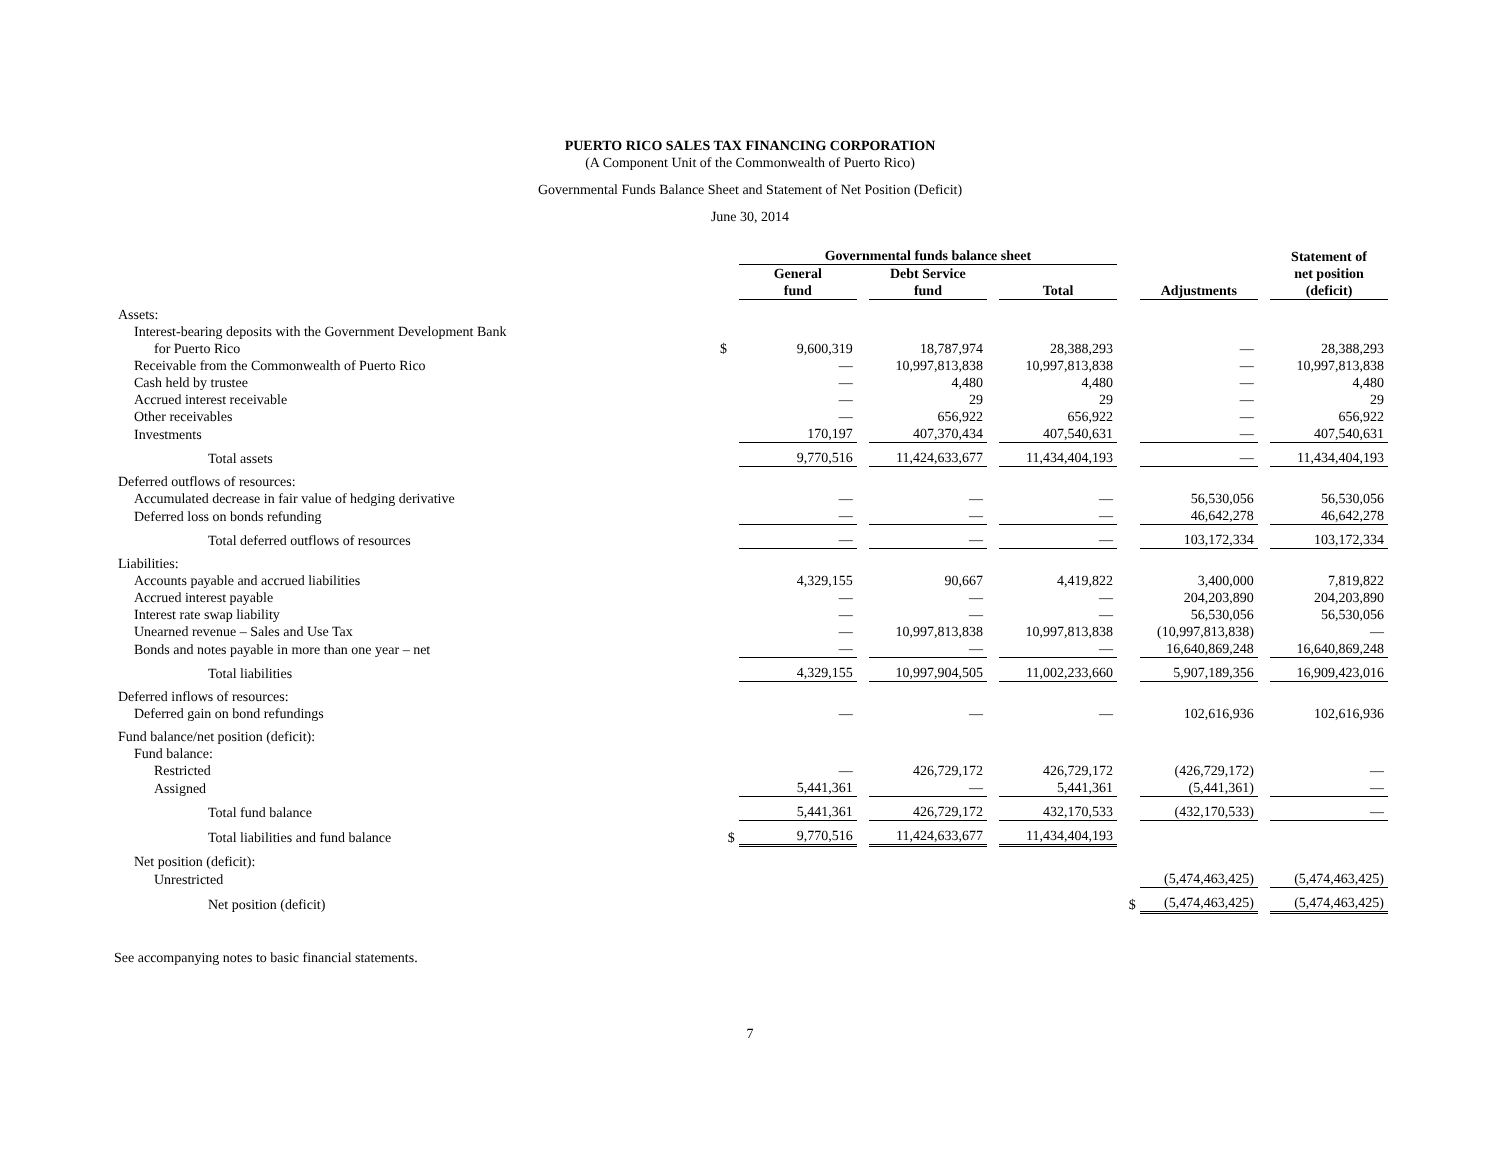PUERTO RICO SALES TAX FINANCING CORPORATION
(A Component Unit of the Commonwealth of Puerto Rico)
Governmental Funds Balance Sheet and Statement of Net Position (Deficit)
June 30, 2014
| | | Governmental funds balance sheet | | | | | | | | Statement of |
| --- | --- | --- | --- | --- | --- | --- | --- | --- | --- | --- |
| | | General fund | | Debt Service fund | | Total | | Adjustments | | net position (deficit) |
| Assets: | | | | | | | | | | |
| Interest-bearing deposits with the Government Development Bank | | | | | | | | | | |
| for Puerto Rico | $ | 9,600,319 | | 18,787,974 | | 28,388,293 | | — | | 28,388,293 |
| Receivable from the Commonwealth of Puerto Rico | | — | | 10,997,813,838 | | 10,997,813,838 | | — | | 10,997,813,838 |
| Cash held by trustee | | — | | 4,480 | | 4,480 | | — | | 4,480 |
| Accrued interest receivable | | — | | 29 | | 29 | | — | | 29 |
| Other receivables | | — | | 656,922 | | 656,922 | | — | | 656,922 |
| Investments | | 170,197 | | 407,370,434 | | 407,540,631 | | — | | 407,540,631 |
| Total assets | | 9,770,516 | | 11,424,633,677 | | 11,434,404,193 | | — | | 11,434,404,193 |
| Deferred outflows of resources: | | | | | | | | | | |
| Accumulated decrease in fair value of hedging derivative | | — | | — | | — | | 56,530,056 | | 56,530,056 |
| Deferred loss on bonds refunding | | — | | — | | — | | 46,642,278 | | 46,642,278 |
| Total deferred outflows of resources | | — | | — | | — | | 103,172,334 | | 103,172,334 |
| Liabilities: | | | | | | | | | | |
| Accounts payable and accrued liabilities | | 4,329,155 | | 90,667 | | 4,419,822 | | 3,400,000 | | 7,819,822 |
| Accrued interest payable | | — | | — | | — | | 204,203,890 | | 204,203,890 |
| Interest rate swap liability | | — | | — | | — | | 56,530,056 | | 56,530,056 |
| Unearned revenue – Sales and Use Tax | | — | | 10,997,813,838 | | 10,997,813,838 | | (10,997,813,838) | | — |
| Bonds and notes payable in more than one year – net | | — | | — | | — | | 16,640,869,248 | | 16,640,869,248 |
| Total liabilities | | 4,329,155 | | 10,997,904,505 | | 11,002,233,660 | | 5,907,189,356 | | 16,909,423,016 |
| Deferred inflows of resources: | | | | | | | | | | |
| Deferred gain on bond refundings | | — | | — | | — | | 102,616,936 | | 102,616,936 |
| Fund balance/net position (deficit): | | | | | | | | | | |
| Fund balance: | | | | | | | | | | |
| Restricted | | — | | 426,729,172 | | 426,729,172 | | (426,729,172) | | — |
| Assigned | | 5,441,361 | | — | | 5,441,361 | | (5,441,361) | | — |
| Total fund balance | | 5,441,361 | | 426,729,172 | | 432,170,533 | | (432,170,533) | | — |
| Total liabilities and fund balance | $ | 9,770,516 | | 11,424,633,677 | | 11,434,404,193 | | | | |
| Net position (deficit): | | | | | | | | | | |
| Unrestricted | | | | | | | | (5,474,463,425) | | (5,474,463,425) |
| Net position (deficit) | | | | | | | $ | (5,474,463,425) | | (5,474,463,425) |
See accompanying notes to basic financial statements.
7